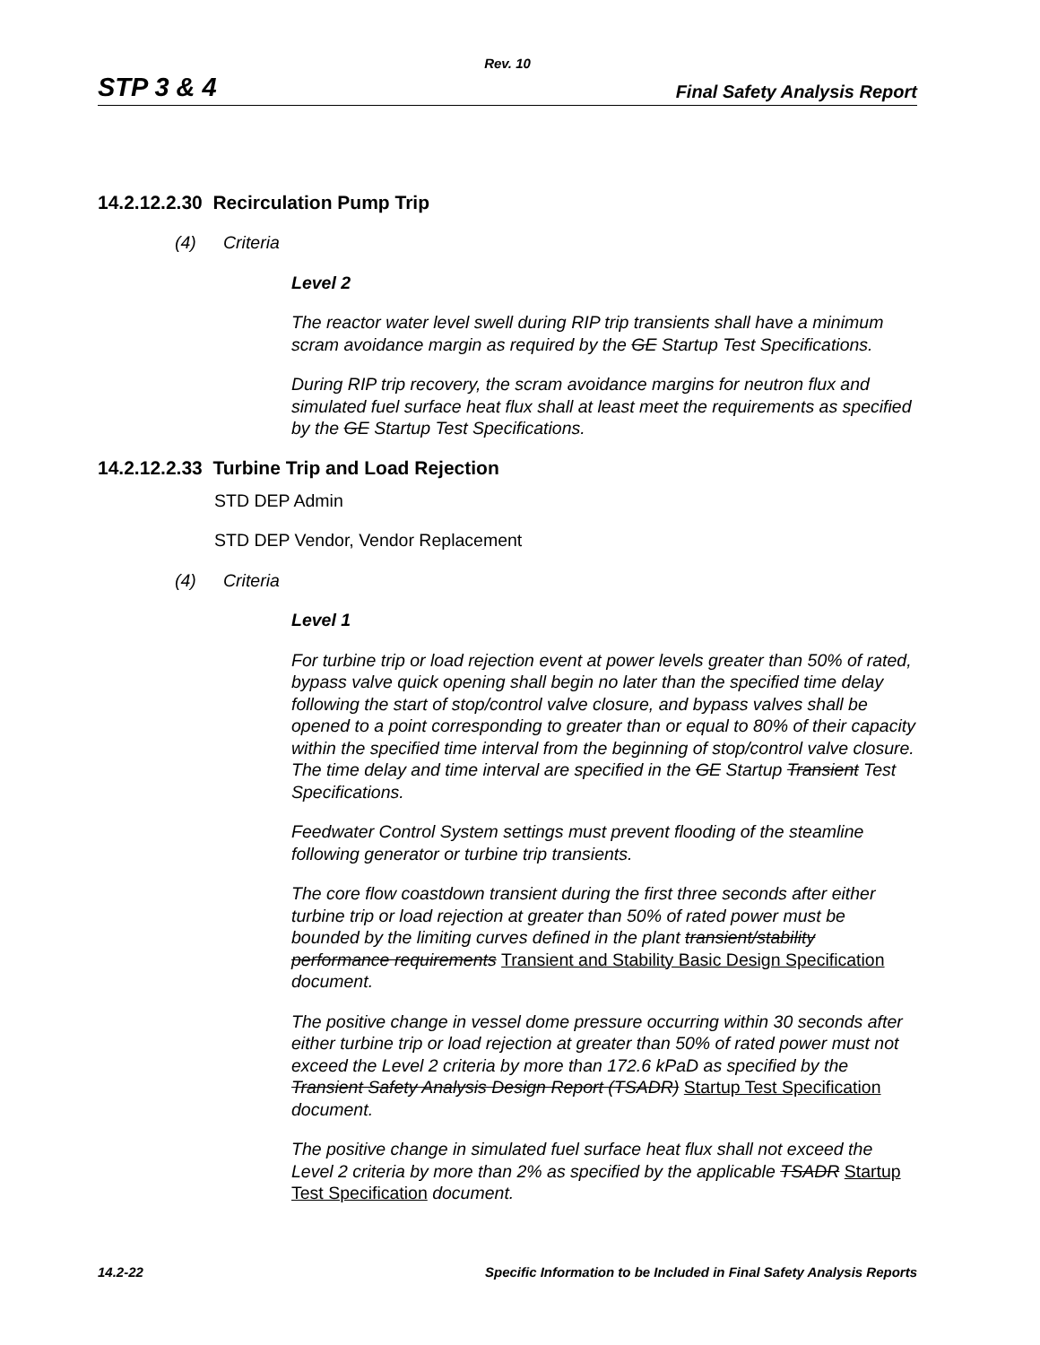Rev. 10
STP 3 & 4 Final Safety Analysis Report
14.2.12.2.30 Recirculation Pump Trip
(4) Criteria
Level 2
The reactor water level swell during RIP trip transients shall have a minimum scram avoidance margin as required by the GE Startup Test Specifications.
During RIP trip recovery, the scram avoidance margins for neutron flux and simulated fuel surface heat flux shall at least meet the requirements as specified by the GE Startup Test Specifications.
14.2.12.2.33 Turbine Trip and Load Rejection
STD DEP Admin
STD DEP Vendor, Vendor Replacement
(4) Criteria
Level 1
For turbine trip or load rejection event at power levels greater than 50% of rated, bypass valve quick opening shall begin no later than the specified time delay following the start of stop/control valve closure, and bypass valves shall be opened to a point corresponding to greater than or equal to 80% of their capacity within the specified time interval from the beginning of stop/control valve closure. The time delay and time interval are specified in the GE Startup Transient Test Specifications.
Feedwater Control System settings must prevent flooding of the steamline following generator or turbine trip transients.
The core flow coastdown transient during the first three seconds after either turbine trip or load rejection at greater than 50% of rated power must be bounded by the limiting curves defined in the plant transient/stability performance requirements Transient and Stability Basic Design Specification document.
The positive change in vessel dome pressure occurring within 30 seconds after either turbine trip or load rejection at greater than 50% of rated power must not exceed the Level 2 criteria by more than 172.6 kPaD as specified by the Transient Safety Analysis Design Report (TSADR) Startup Test Specification document.
The positive change in simulated fuel surface heat flux shall not exceed the Level 2 criteria by more than 2% as specified by the applicable TSADR Startup Test Specification document.
14.2-22 Specific Information to be Included in Final Safety Analysis Reports